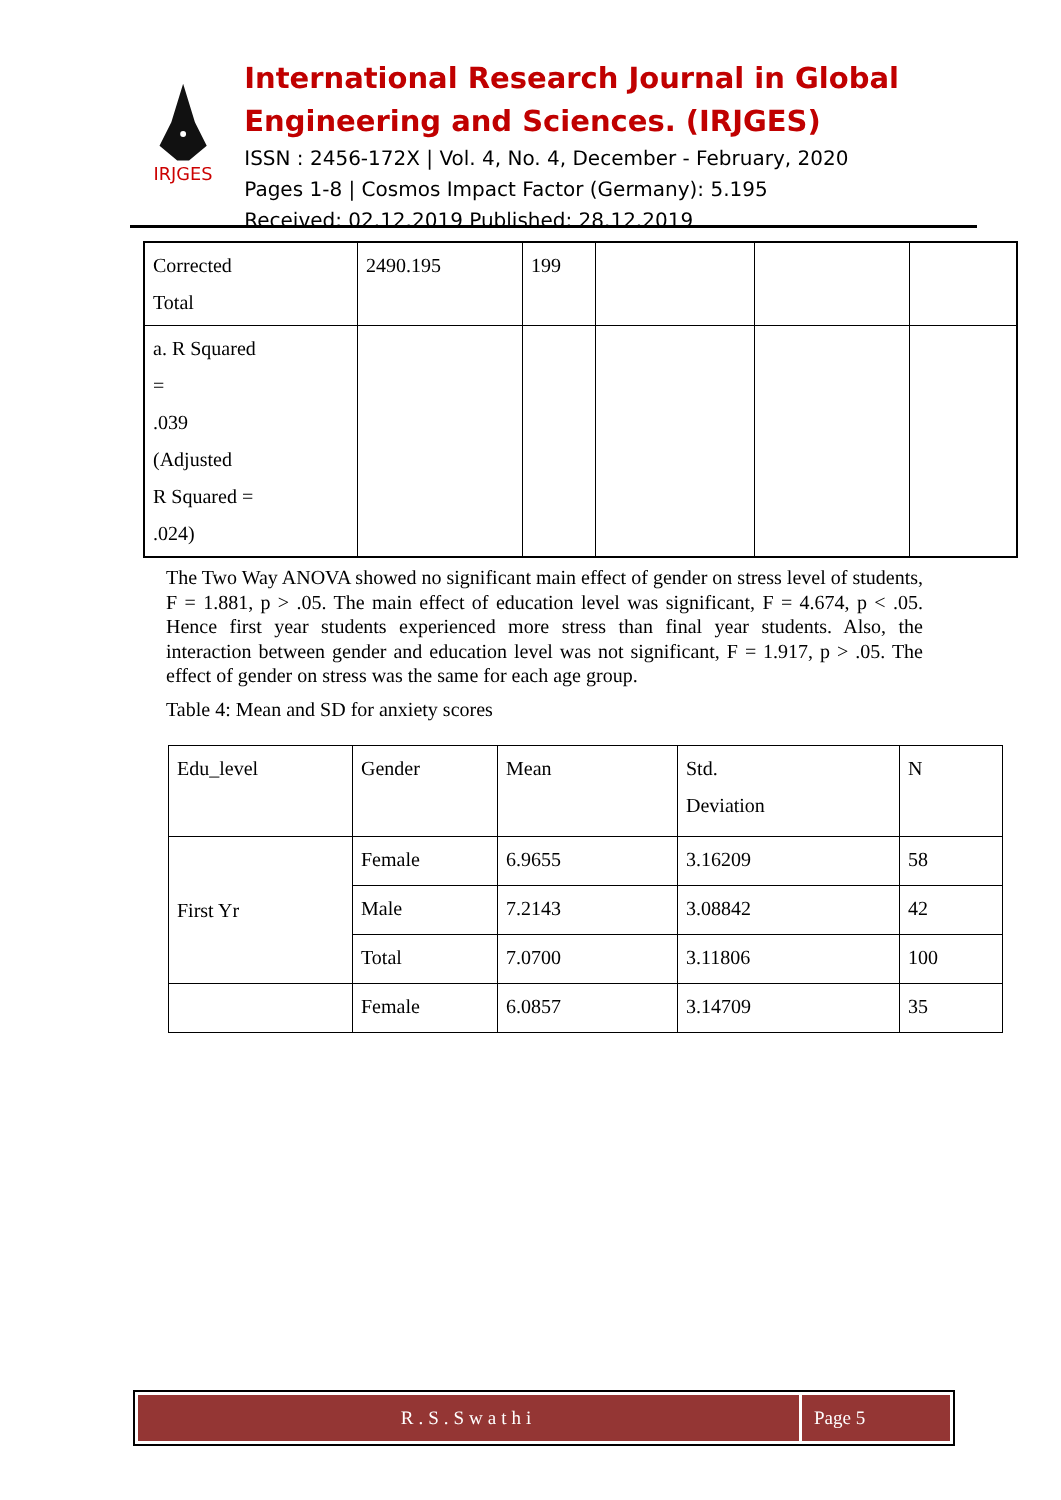IRJGES
International Research Journal in Global Engineering and Sciences. (IRJGES)
ISSN : 2456-172X | Vol. 4, No. 4, December - February, 2020
Pages 1-8 | Cosmos Impact Factor (Germany): 5.195
Received: 02.12.2019 Published: 28.12.2019
| Corrected Total | 2490.195 | 199 | | | |
| a. R Squared = .039 (Adjusted R Squared = .024) | | | | | |
The Two Way ANOVA showed no significant main effect of gender on stress level of students, F = 1.881, p > .05. The main effect of education level was significant, F = 4.674, p < .05. Hence first year students experienced more stress than final year students. Also, the interaction between gender and education level was not significant, F = 1.917, p > .05. The effect of gender on stress was the same for each age group.
Table 4: Mean and SD for anxiety scores
| Edu_level | Gender | Mean | Std. Deviation | N |
| First Yr | Female | 6.9655 | 3.16209 | 58 |
| | Male | 7.2143 | 3.08842 | 42 |
| | Total | 7.0700 | 3.11806 | 100 |
| | Female | 6.0857 | 3.14709 | 35 |
R.S.Swathi Page 5